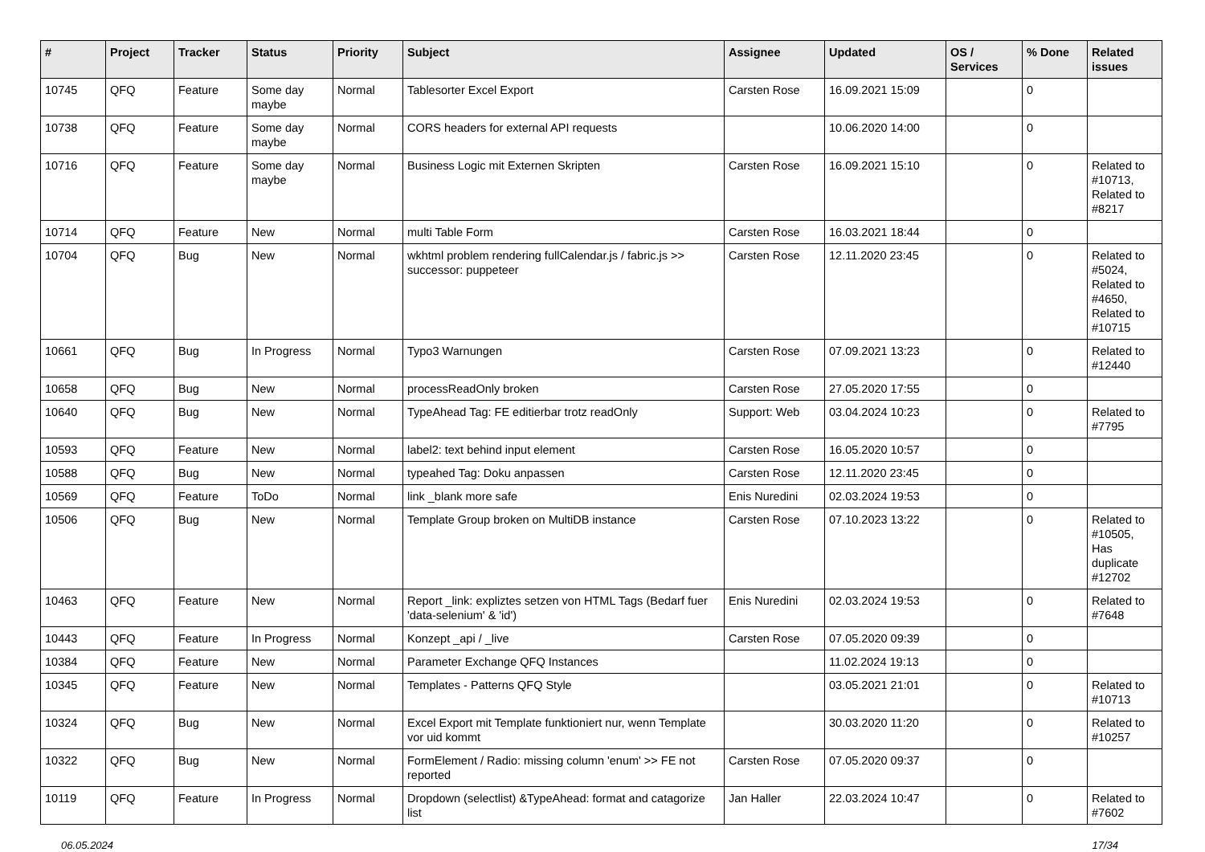| # | Project | Tracker | Status | Priority | Subject | Assignee | Updated | OS / Services | % Done | Related issues |
| --- | --- | --- | --- | --- | --- | --- | --- | --- | --- | --- |
| 10745 | QFQ | Feature | Some day maybe | Normal | Tablesorter Excel Export | Carsten Rose | 16.09.2021 15:09 | | 0 | |
| 10738 | QFQ | Feature | Some day maybe | Normal | CORS headers for external API requests | | 10.06.2020 14:00 | | 0 | |
| 10716 | QFQ | Feature | Some day maybe | Normal | Business Logic mit Externen Skripten | Carsten Rose | 16.09.2021 15:10 | | 0 | Related to #10713, Related to #8217 |
| 10714 | QFQ | Feature | New | Normal | multi Table Form | Carsten Rose | 16.03.2021 18:44 | | 0 | |
| 10704 | QFQ | Bug | New | Normal | wkhtml problem rendering fullCalendar.js / fabric.js >> successor: puppeteer | Carsten Rose | 12.11.2020 23:45 | | 0 | Related to #5024, Related to #4650, Related to #10715 |
| 10661 | QFQ | Bug | In Progress | Normal | Typo3 Warnungen | Carsten Rose | 07.09.2021 13:23 | | 0 | Related to #12440 |
| 10658 | QFQ | Bug | New | Normal | processReadOnly broken | Carsten Rose | 27.05.2020 17:55 | | 0 | |
| 10640 | QFQ | Bug | New | Normal | TypeAhead Tag: FE editierbar trotz readOnly | Support: Web | 03.04.2024 10:23 | | 0 | Related to #7795 |
| 10593 | QFQ | Feature | New | Normal | label2: text behind input element | Carsten Rose | 16.05.2020 10:57 | | 0 | |
| 10588 | QFQ | Bug | New | Normal | typeahed Tag: Doku anpassen | Carsten Rose | 12.11.2020 23:45 | | 0 | |
| 10569 | QFQ | Feature | ToDo | Normal | link _blank more safe | Enis Nuredini | 02.03.2024 19:53 | | 0 | |
| 10506 | QFQ | Bug | New | Normal | Template Group broken on MultiDB instance | Carsten Rose | 07.10.2023 13:22 | | 0 | Related to #10505, Has duplicate #12702 |
| 10463 | QFQ | Feature | New | Normal | Report _link: expliztes setzen von HTML Tags (Bedarf fuer 'data-selenium' & 'id') | Enis Nuredini | 02.03.2024 19:53 | | 0 | Related to #7648 |
| 10443 | QFQ | Feature | In Progress | Normal | Konzept _api / _live | Carsten Rose | 07.05.2020 09:39 | | 0 | |
| 10384 | QFQ | Feature | New | Normal | Parameter Exchange QFQ Instances | | 11.02.2024 19:13 | | 0 | |
| 10345 | QFQ | Feature | New | Normal | Templates - Patterns QFQ Style | | 03.05.2021 21:01 | | 0 | Related to #10713 |
| 10324 | QFQ | Bug | New | Normal | Excel Export mit Template funktioniert nur, wenn Template vor uid kommt | | 30.03.2020 11:20 | | 0 | Related to #10257 |
| 10322 | QFQ | Bug | New | Normal | FormElement / Radio: missing column 'enum' >> FE not reported | Carsten Rose | 07.05.2020 09:37 | | 0 | |
| 10119 | QFQ | Feature | In Progress | Normal | Dropdown (selectlist) &TypeAhead: format and catagorize list | Jan Haller | 22.03.2024 10:47 | | 0 | Related to #7602 |
06.05.2024 17/34